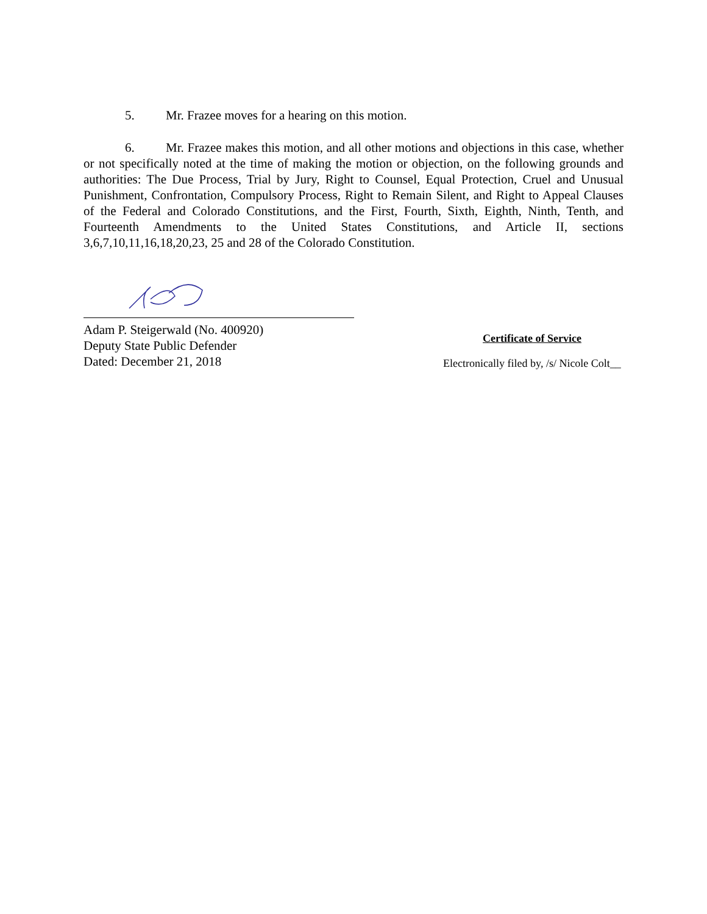5. Mr. Frazee moves for a hearing on this motion.
6. Mr. Frazee makes this motion, and all other motions and objections in this case, whether or not specifically noted at the time of making the motion or objection, on the following grounds and authorities: The Due Process, Trial by Jury, Right to Counsel, Equal Protection, Cruel and Unusual Punishment, Confrontation, Compulsory Process, Right to Remain Silent, and Right to Appeal Clauses of the Federal and Colorado Constitutions, and the First, Fourth, Sixth, Eighth, Ninth, Tenth, and Fourteenth Amendments to the United States Constitutions, and Article II, sections 3,6,7,10,11,16,18,20,23, 25 and 28 of the Colorado Constitution.
Adam P. Steigerwald (No. 400920)
Deputy State Public Defender
Dated: December 21, 2018
Certificate of Service
Electronically filed by, /s/ Nicole Colt__